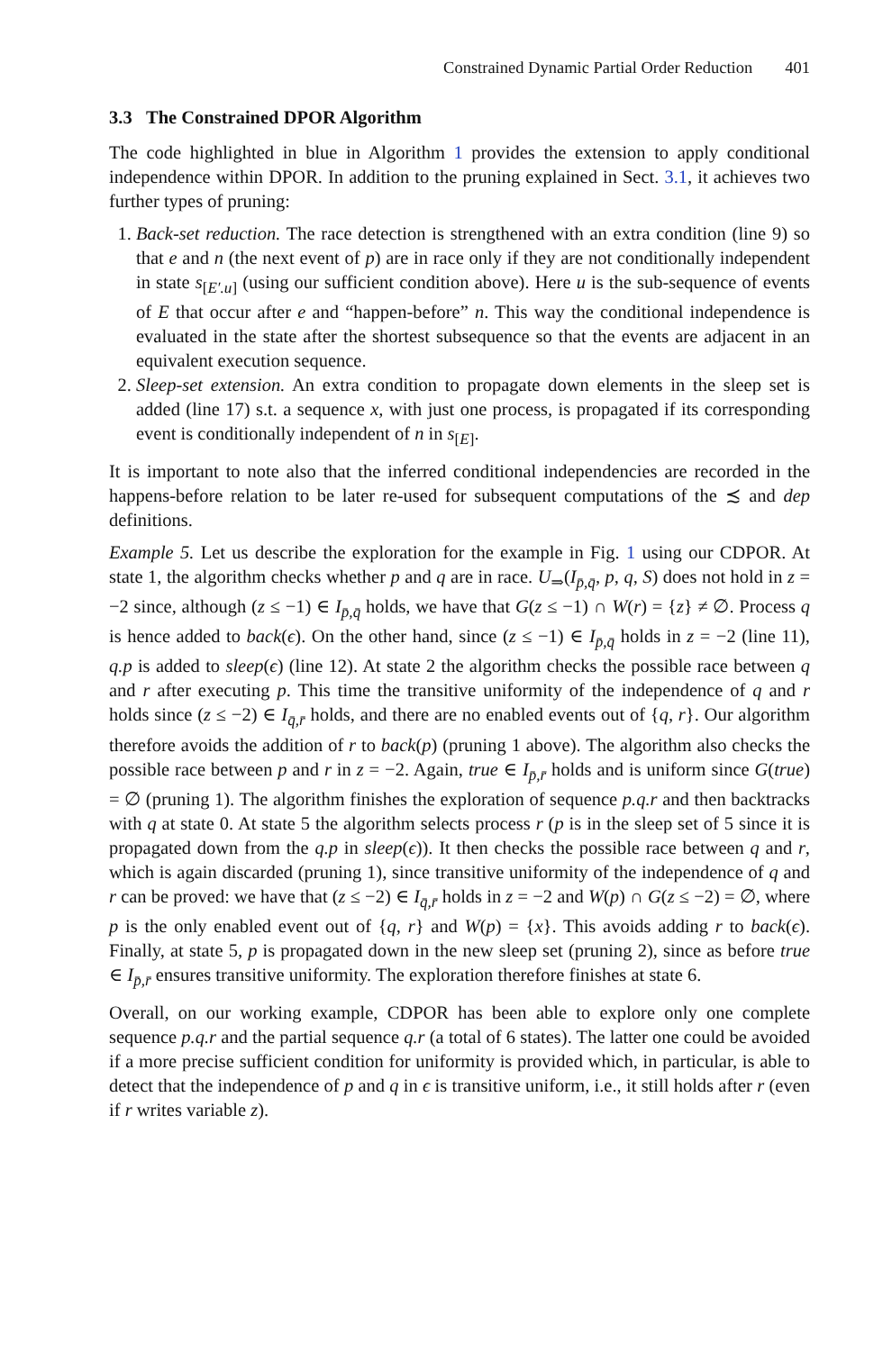Constrained Dynamic Partial Order Reduction 401
3.3 The Constrained DPOR Algorithm
The code highlighted in blue in Algorithm 1 provides the extension to apply conditional independence within DPOR. In addition to the pruning explained in Sect. 3.1, it achieves two further types of pruning:
1. Back-set reduction. The race detection is strengthened with an extra condition (line 9) so that e and n (the next event of p) are in race only if they are not conditionally independent in state s<sub>[E′.u]</sub> (using our sufficient condition above). Here u is the sub-sequence of events of E that occur after e and “happen-before” n. This way the conditional independence is evaluated in the state after the shortest subsequence so that the events are adjacent in an equivalent execution sequence.
2. Sleep-set extension. An extra condition to propagate down elements in the sleep set is added (line 17) s.t. a sequence x, with just one process, is propagated if its corresponding event is conditionally independent of n in s<sub>[E]</sub>.
It is important to note also that the inferred conditional independencies are recorded in the happens-before relation to be later re-used for subsequent computations of the ≾ and dep definitions.
Example 5. Let us describe the exploration for the example in Fig. 1 using our CDPOR. At state 1, the algorithm checks whether p and q are in race. U<sub>⇒</sub>(I<sub>p̄,q̄</sub>, p, q, S) does not hold in z = −2 since, although (z ≤ −1) ∈ I<sub>p̄,q̄</sub> holds, we have that G(z ≤ −1) ∩ W(r) = {z} ≠ ∅. Process q is hence added to back(ϵ). On the other hand, since (z ≤ −1) ∈ I<sub>p̄,q̄</sub> holds in z = −2 (line 11), q.p is added to sleep(ϵ) (line 12). At state 2 the algorithm checks the possible race between q and r after executing p. This time the transitive uniformity of the independence of q and r holds since (z ≤ −2) ∈ I<sub>q̄,r̄</sub> holds, and there are no enabled events out of {q, r}. Our algorithm therefore avoids the addition of r to back(p) (pruning 1 above). The algorithm also checks the possible race between p and r in z = −2. Again, true ∈ I<sub>p̄,r̄</sub> holds and is uniform since G(true) = ∅ (pruning 1). The algorithm finishes the exploration of sequence p.q.r and then backtracks with q at state 0. At state 5 the algorithm selects process r (p is in the sleep set of 5 since it is propagated down from the q.p in sleep(ϵ)). It then checks the possible race between q and r, which is again discarded (pruning 1), since transitive uniformity of the independence of q and r can be proved: we have that (z ≤ −2) ∈ I<sub>q̄,r̄</sub> holds in z = −2 and W(p) ∩ G(z ≤ −2) = ∅, where p is the only enabled event out of {q, r} and W(p) = {x}. This avoids adding r to back(ϵ). Finally, at state 5, p is propagated down in the new sleep set (pruning 2), since as before true ∈ I<sub>p̄,r̄</sub> ensures transitive uniformity. The exploration therefore finishes at state 6.
Overall, on our working example, CDPOR has been able to explore only one complete sequence p.q.r and the partial sequence q.r (a total of 6 states). The latter one could be avoided if a more precise sufficient condition for uniformity is provided which, in particular, is able to detect that the independence of p and q in ϵ is transitive uniform, i.e., it still holds after r (even if r writes variable z).